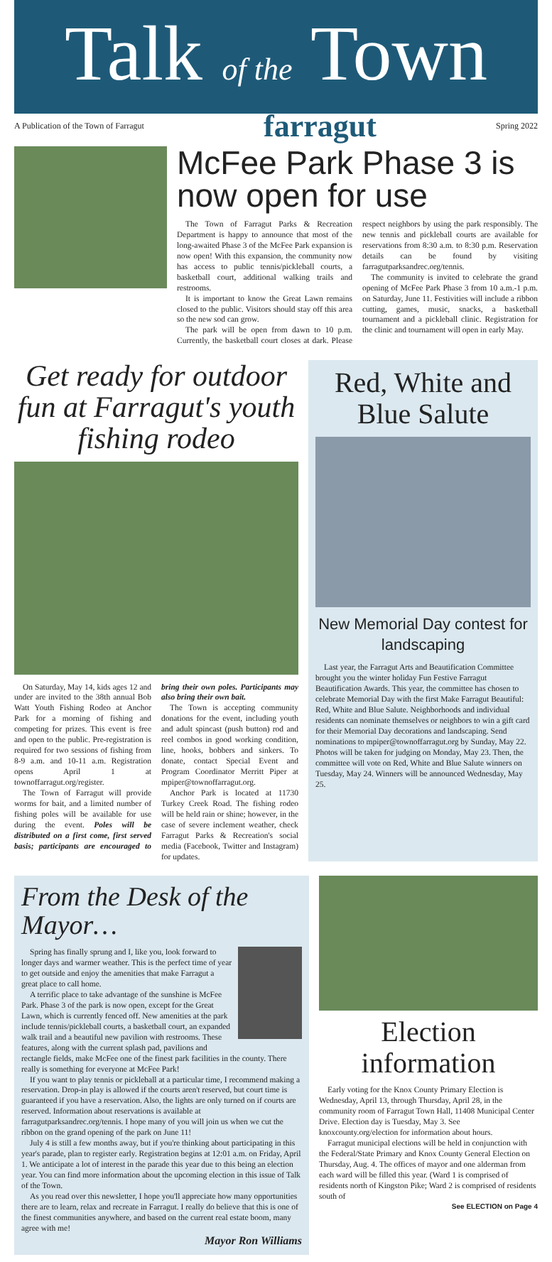Talk of the Town
A Publication of the Town of Farragut farragut Spring 2022
McFee Park Phase 3 is now open for use
The Town of Farragut Parks & Recreation Department is happy to announce that most of the long-awaited Phase 3 of the McFee Park expansion is now open! With this expansion, the community now has access to public tennis/pickleball courts, a basketball court, additional walking trails and restrooms.
It is important to know the Great Lawn remains closed to the public. Visitors should stay off this area so the new sod can grow.
The park will be open from dawn to 10 p.m. Currently, the basketball court closes at dark. Please respect neighbors by using the park responsibly. The new tennis and pickleball courts are available for reservations from 8:30 a.m. to 8:30 p.m. Reservation details can be found by visiting farragutparksandrec.org/tennis.
The community is invited to celebrate the grand opening of McFee Park Phase 3 from 10 a.m.-1 p.m. on Saturday, June 11. Festivities will include a ribbon cutting, games, music, snacks, a basketball tournament and a pickleball clinic. Registration for the clinic and tournament will open in early May.
Get ready for outdoor fun at Farragut's youth fishing rodeo
On Saturday, May 14, kids ages 12 and under are invited to the 38th annual Bob Watt Youth Fishing Rodeo at Anchor Park for a morning of fishing and competing for prizes. This event is free and open to the public. Pre-registration is required for two sessions of fishing from 8-9 a.m. and 10-11 a.m. Registration opens April 1 at townoffarragut.org/register.
The Town of Farragut will provide worms for bait, and a limited number of fishing poles will be available for use during the event. Poles will be distributed on a first come, first served basis; participants are encouraged to bring their own poles. Participants may also bring their own bait.
The Town is accepting community donations for the event, including youth and adult spincast (push button) rod and reel combos in good working condition, line, hooks, bobbers and sinkers. To donate, contact Special Event and Program Coordinator Merritt Piper at mpiper@townoffarragut.org.
Anchor Park is located at 11730 Turkey Creek Road. The fishing rodeo will be held rain or shine; however, in the case of severe inclement weather, check Farragut Parks & Recreation's social media (Facebook, Twitter and Instagram) for updates.
Red, White and Blue Salute
New Memorial Day contest for landscaping
Last year, the Farragut Arts and Beautification Committee brought you the winter holiday Fun Festive Farragut Beautification Awards. This year, the committee has chosen to celebrate Memorial Day with the first Make Farragut Beautiful: Red, White and Blue Salute. Neighborhoods and individual residents can nominate themselves or neighbors to win a gift card for their Memorial Day decorations and landscaping. Send nominations to mpiper@townoffarragut.org by Sunday, May 22. Photos will be taken for judging on Monday, May 23. Then, the committee will vote on Red, White and Blue Salute winners on Tuesday, May 24. Winners will be announced Wednesday, May 25.
From the Desk of the Mayor…
Spring has finally sprung and I, like you, look forward to longer days and warmer weather. This is the perfect time of year to get outside and enjoy the amenities that make Farragut a great place to call home.
A terrific place to take advantage of the sunshine is McFee Park. Phase 3 of the park is now open, except for the Great Lawn, which is currently fenced off. New amenities at the park include tennis/pickleball courts, a basketball court, an expanded walk trail and a beautiful new pavilion with restrooms. These features, along with the current splash pad, pavilions and rectangle fields, make McFee one of the finest park facilities in the county. There really is something for everyone at McFee Park!
If you want to play tennis or pickleball at a particular time, I recommend making a reservation. Drop-in play is allowed if the courts aren't reserved, but court time is guaranteed if you have a reservation. Also, the lights are only turned on if courts are reserved. Information about reservations is available at farragutparksandrec.org/tennis. I hope many of you will join us when we cut the ribbon on the grand opening of the park on June 11!
July 4 is still a few months away, but if you're thinking about participating in this year's parade, plan to register early. Registration begins at 12:01 a.m. on Friday, April 1. We anticipate a lot of interest in the parade this year due to this being an election year. You can find more information about the upcoming election in this issue of Talk of the Town.
As you read over this newsletter, I hope you'll appreciate how many opportunities there are to learn, relax and recreate in Farragut. I really do believe that this is one of the finest communities anywhere, and based on the current real estate boom, many agree with me!
Mayor Ron Williams
Election information
Early voting for the Knox County Primary Election is Wednesday, April 13, through Thursday, April 28, in the community room of Farragut Town Hall, 11408 Municipal Center Drive. Election day is Tuesday, May 3. See knoxcounty.org/election for information about hours.
Farragut municipal elections will be held in conjunction with the Federal/State Primary and Knox County General Election on Thursday, Aug. 4. The offices of mayor and one alderman from each ward will be filled this year. (Ward 1 is comprised of residents north of Kingston Pike; Ward 2 is comprised of residents south of
See ELECTION on Page 4